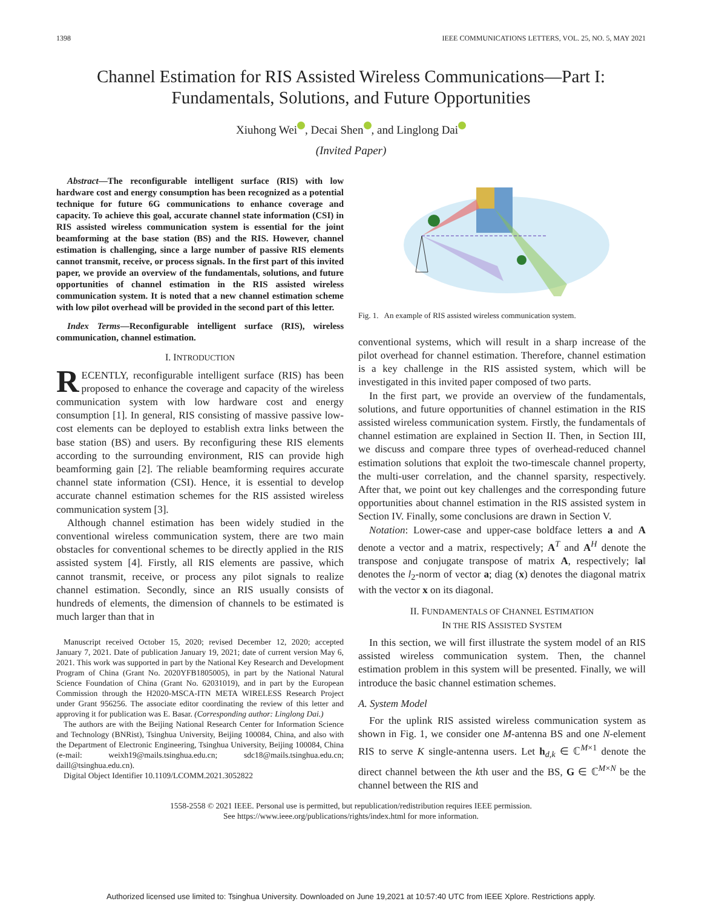1398 IEEE COMMUNICATIONS LETTERS, VOL. 25, NO. 5, MAY 2021
Channel Estimation for RIS Assisted Wireless Communications—Part I:
Fundamentals, Solutions, and Future Opportunities
Xiuhong Wei , Decai Shen , and Linglong Dai
(Invited Paper)
Abstract—The reconfigurable intelligent surface (RIS) with low hardware cost and energy consumption has been recognized as a potential technique for future 6G communications to enhance coverage and capacity. To achieve this goal, accurate channel state information (CSI) in RIS assisted wireless communication system is essential for the joint beamforming at the base station (BS) and the RIS. However, channel estimation is challenging, since a large number of passive RIS elements cannot transmit, receive, or process signals. In the first part of this invited paper, we provide an overview of the fundamentals, solutions, and future opportunities of channel estimation in the RIS assisted wireless communication system. It is noted that a new channel estimation scheme with low pilot overhead will be provided in the second part of this letter.
Index Terms—Reconfigurable intelligent surface (RIS), wireless communication, channel estimation.
I. INTRODUCTION
RECENTLY, reconfigurable intelligent surface (RIS) has been proposed to enhance the coverage and capacity of the wireless communication system with low hardware cost and energy consumption [1]. In general, RIS consisting of massive passive low-cost elements can be deployed to establish extra links between the base station (BS) and users. By reconfiguring these RIS elements according to the surrounding environment, RIS can provide high beamforming gain [2]. The reliable beamforming requires accurate channel state information (CSI). Hence, it is essential to develop accurate channel estimation schemes for the RIS assisted wireless communication system [3].
Although channel estimation has been widely studied in the conventional wireless communication system, there are two main obstacles for conventional schemes to be directly applied in the RIS assisted system [4]. Firstly, all RIS elements are passive, which cannot transmit, receive, or process any pilot signals to realize channel estimation. Secondly, since an RIS usually consists of hundreds of elements, the dimension of channels to be estimated is much larger than that in
Manuscript received October 15, 2020; revised December 12, 2020; accepted January 7, 2021. Date of publication January 19, 2021; date of current version May 6, 2021. This work was supported in part by the National Key Research and Development Program of China (Grant No. 2020YFB1805005), in part by the National Natural Science Foundation of China (Grant No. 62031019), and in part by the European Commission through the H2020-MSCA-ITN META WIRELESS Research Project under Grant 956256. The associate editor coordinating the review of this letter and approving it for publication was E. Basar. (Corresponding author: Linglong Dai.)
The authors are with the Beijing National Research Center for Information Science and Technology (BNRist), Tsinghua University, Beijing 100084, China, and also with the Department of Electronic Engineering, Tsinghua University, Beijing 100084, China (e-mail: weixh19@mails.tsinghua.edu.cn; sdc18@mails.tsinghua.edu.cn; daill@tsinghua.edu.cn).
Digital Object Identifier 10.1109/LCOMM.2021.3052822
Fig. 1. An example of RIS assisted wireless communication system.
conventional systems, which will result in a sharp increase of the pilot overhead for channel estimation. Therefore, channel estimation is a key challenge in the RIS assisted system, which will be investigated in this invited paper composed of two parts.
In the first part, we provide an overview of the fundamentals, solutions, and future opportunities of channel estimation in the RIS assisted wireless communication system. Firstly, the fundamentals of channel estimation are explained in Section II. Then, in Section III, we discuss and compare three types of overhead-reduced channel estimation solutions that exploit the two-timescale channel property, the multi-user correlation, and the channel sparsity, respectively. After that, we point out key challenges and the corresponding future opportunities about channel estimation in the RIS assisted system in Section IV. Finally, some conclusions are drawn in Section V.
Notation: Lower-case and upper-case boldface letters a and A denote a vector and a matrix, respectively; A<sup>T</sup> and A<sup>H</sup> denote the transpose and conjugate transpose of matrix A, respectively; ‖a‖ denotes the l<sub>2</sub>-norm of vector a; diag (x) denotes the diagonal matrix with the vector x on its diagonal.
II. FUNDAMENTALS OF CHANNEL ESTIMATION
IN THE RIS ASSISTED SYSTEM
In this section, we will first illustrate the system model of an RIS assisted wireless communication system. Then, the channel estimation problem in this system will be presented. Finally, we will introduce the basic channel estimation schemes.
A. System Model
For the uplink RIS assisted wireless communication system as shown in Fig. 1, we consider one M-antenna BS and one N-element RIS to serve K single-antenna users. Let h<sub>d,k</sub> ∈ ℂ<sup>M×1</sup> denote the direct channel between the kth user and the BS, G ∈ ℂ<sup>M×N</sup> be the channel between the RIS and
1558-2558 © 2021 IEEE. Personal use is permitted, but republication/redistribution requires IEEE permission.
See https://www.ieee.org/publications/rights/index.html for more information.
Authorized licensed use limited to: Tsinghua University. Downloaded on June 19,2021 at 10:57:40 UTC from IEEE Xplore. Restrictions apply.